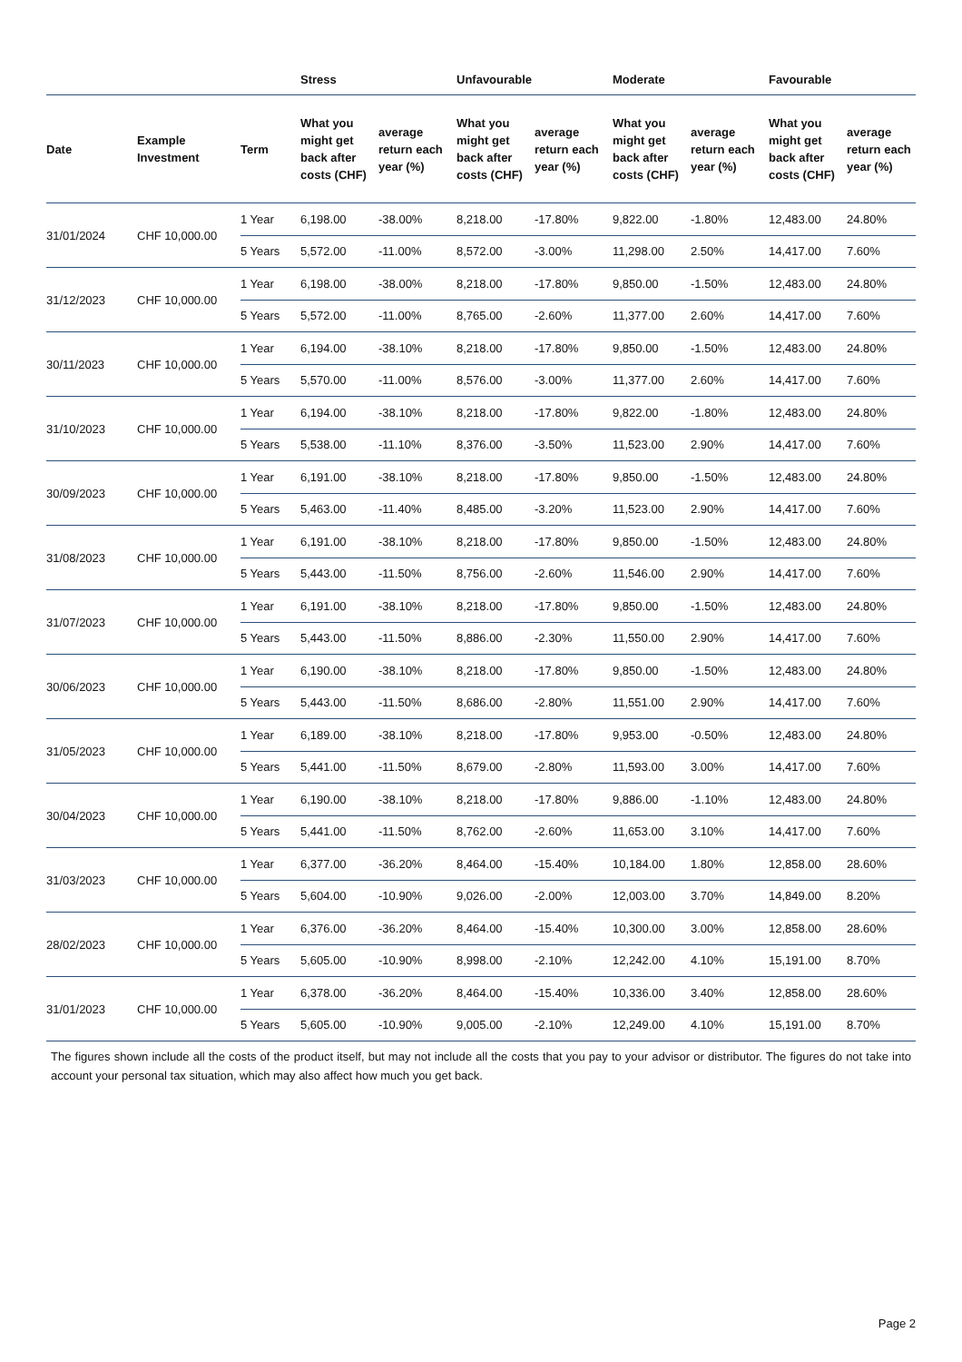| | | | Stress | | Unfavourable | | Moderate | | Favourable | |
| --- | --- | --- | --- | --- | --- | --- | --- | --- | --- | --- |
| Date | Example Investment | Term | What you might get back after costs (CHF) | average return each year (%) | What you might get back after costs (CHF) | average return each year (%) | What you might get back after costs (CHF) | average return each year (%) | What you might get back after costs (CHF) | average return each year (%) |
| 31/01/2024 | CHF 10,000.00 | 1 Year | 6,198.00 | -38.00% | 8,218.00 | -17.80% | 9,822.00 | -1.80% | 12,483.00 | 24.80% |
| | | 5 Years | 5,572.00 | -11.00% | 8,572.00 | -3.00% | 11,298.00 | 2.50% | 14,417.00 | 7.60% |
| 31/12/2023 | CHF 10,000.00 | 1 Year | 6,198.00 | -38.00% | 8,218.00 | -17.80% | 9,850.00 | -1.50% | 12,483.00 | 24.80% |
| | | 5 Years | 5,572.00 | -11.00% | 8,765.00 | -2.60% | 11,377.00 | 2.60% | 14,417.00 | 7.60% |
| 30/11/2023 | CHF 10,000.00 | 1 Year | 6,194.00 | -38.10% | 8,218.00 | -17.80% | 9,850.00 | -1.50% | 12,483.00 | 24.80% |
| | | 5 Years | 5,570.00 | -11.00% | 8,576.00 | -3.00% | 11,377.00 | 2.60% | 14,417.00 | 7.60% |
| 31/10/2023 | CHF 10,000.00 | 1 Year | 6,194.00 | -38.10% | 8,218.00 | -17.80% | 9,822.00 | -1.80% | 12,483.00 | 24.80% |
| | | 5 Years | 5,538.00 | -11.10% | 8,376.00 | -3.50% | 11,523.00 | 2.90% | 14,417.00 | 7.60% |
| 30/09/2023 | CHF 10,000.00 | 1 Year | 6,191.00 | -38.10% | 8,218.00 | -17.80% | 9,850.00 | -1.50% | 12,483.00 | 24.80% |
| | | 5 Years | 5,463.00 | -11.40% | 8,485.00 | -3.20% | 11,523.00 | 2.90% | 14,417.00 | 7.60% |
| 31/08/2023 | CHF 10,000.00 | 1 Year | 6,191.00 | -38.10% | 8,218.00 | -17.80% | 9,850.00 | -1.50% | 12,483.00 | 24.80% |
| | | 5 Years | 5,443.00 | -11.50% | 8,756.00 | -2.60% | 11,546.00 | 2.90% | 14,417.00 | 7.60% |
| 31/07/2023 | CHF 10,000.00 | 1 Year | 6,191.00 | -38.10% | 8,218.00 | -17.80% | 9,850.00 | -1.50% | 12,483.00 | 24.80% |
| | | 5 Years | 5,443.00 | -11.50% | 8,886.00 | -2.30% | 11,550.00 | 2.90% | 14,417.00 | 7.60% |
| 30/06/2023 | CHF 10,000.00 | 1 Year | 6,190.00 | -38.10% | 8,218.00 | -17.80% | 9,850.00 | -1.50% | 12,483.00 | 24.80% |
| | | 5 Years | 5,443.00 | -11.50% | 8,686.00 | -2.80% | 11,551.00 | 2.90% | 14,417.00 | 7.60% |
| 31/05/2023 | CHF 10,000.00 | 1 Year | 6,189.00 | -38.10% | 8,218.00 | -17.80% | 9,953.00 | -0.50% | 12,483.00 | 24.80% |
| | | 5 Years | 5,441.00 | -11.50% | 8,679.00 | -2.80% | 11,593.00 | 3.00% | 14,417.00 | 7.60% |
| 30/04/2023 | CHF 10,000.00 | 1 Year | 6,190.00 | -38.10% | 8,218.00 | -17.80% | 9,886.00 | -1.10% | 12,483.00 | 24.80% |
| | | 5 Years | 5,441.00 | -11.50% | 8,762.00 | -2.60% | 11,653.00 | 3.10% | 14,417.00 | 7.60% |
| 31/03/2023 | CHF 10,000.00 | 1 Year | 6,377.00 | -36.20% | 8,464.00 | -15.40% | 10,184.00 | 1.80% | 12,858.00 | 28.60% |
| | | 5 Years | 5,604.00 | -10.90% | 9,026.00 | -2.00% | 12,003.00 | 3.70% | 14,849.00 | 8.20% |
| 28/02/2023 | CHF 10,000.00 | 1 Year | 6,376.00 | -36.20% | 8,464.00 | -15.40% | 10,300.00 | 3.00% | 12,858.00 | 28.60% |
| | | 5 Years | 5,605.00 | -10.90% | 8,998.00 | -2.10% | 12,242.00 | 4.10% | 15,191.00 | 8.70% |
| 31/01/2023 | CHF 10,000.00 | 1 Year | 6,378.00 | -36.20% | 8,464.00 | -15.40% | 10,336.00 | 3.40% | 12,858.00 | 28.60% |
| | | 5 Years | 5,605.00 | -10.90% | 9,005.00 | -2.10% | 12,249.00 | 4.10% | 15,191.00 | 8.70% |
The figures shown include all the costs of the product itself, but may not include all the costs that you pay to your advisor or distributor. The figures do not take into account your personal tax situation, which may also affect how much you get back.
Page 2